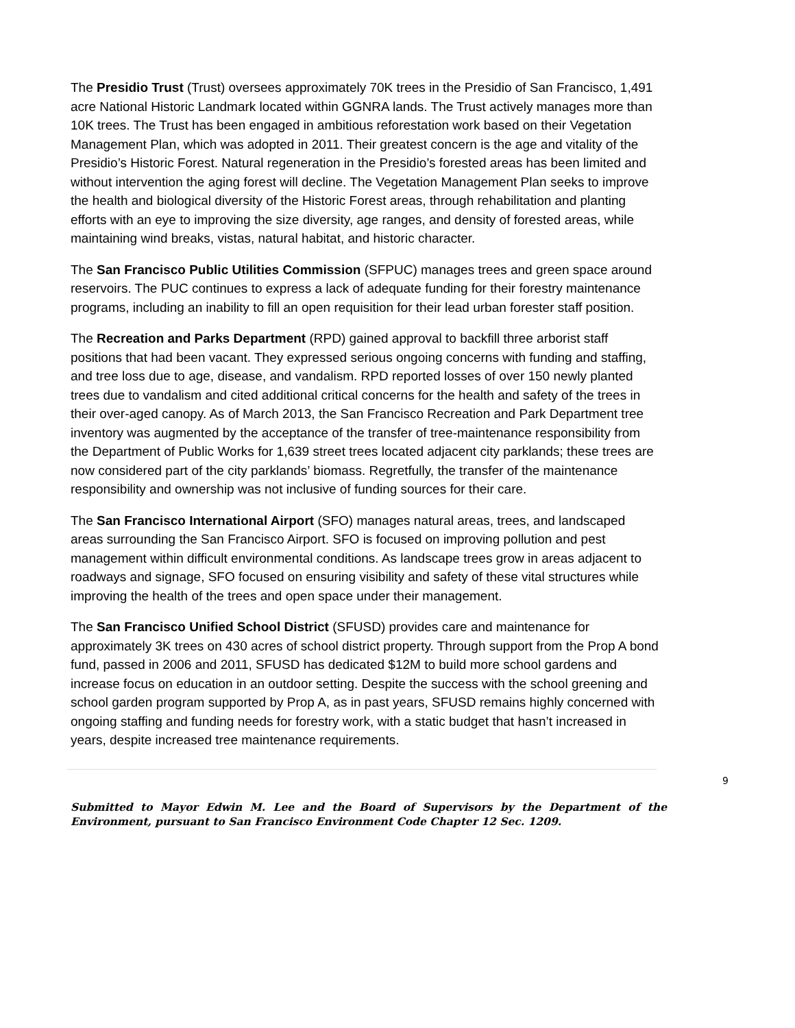The Presidio Trust (Trust) oversees approximately 70K trees in the Presidio of San Francisco, 1,491 acre National Historic Landmark located within GGNRA lands. The Trust actively manages more than 10K trees. The Trust has been engaged in ambitious reforestation work based on their Vegetation Management Plan, which was adopted in 2011. Their greatest concern is the age and vitality of the Presidio’s Historic Forest. Natural regeneration in the Presidio’s forested areas has been limited and without intervention the aging forest will decline. The Vegetation Management Plan seeks to improve the health and biological diversity of the Historic Forest areas, through rehabilitation and planting efforts with an eye to improving the size diversity, age ranges, and density of forested areas, while maintaining wind breaks, vistas, natural habitat, and historic character.
The San Francisco Public Utilities Commission (SFPUC) manages trees and green space around reservoirs. The PUC continues to express a lack of adequate funding for their forestry maintenance programs, including an inability to fill an open requisition for their lead urban forester staff position.
The Recreation and Parks Department (RPD) gained approval to backfill three arborist staff positions that had been vacant. They expressed serious ongoing concerns with funding and staffing, and tree loss due to age, disease, and vandalism. RPD reported losses of over 150 newly planted trees due to vandalism and cited additional critical concerns for the health and safety of the trees in their over-aged canopy. As of March 2013, the San Francisco Recreation and Park Department tree inventory was augmented by the acceptance of the transfer of tree-maintenance responsibility from the Department of Public Works for 1,639 street trees located adjacent city parklands; these trees are now considered part of the city parklands’ biomass. Regretfully, the transfer of the maintenance responsibility and ownership was not inclusive of funding sources for their care.
The San Francisco International Airport (SFO) manages natural areas, trees, and landscaped areas surrounding the San Francisco Airport. SFO is focused on improving pollution and pest management within difficult environmental conditions. As landscape trees grow in areas adjacent to roadways and signage, SFO focused on ensuring visibility and safety of these vital structures while improving the health of the trees and open space under their management.
The San Francisco Unified School District (SFUSD) provides care and maintenance for approximately 3K trees on 430 acres of school district property. Through support from the Prop A bond fund, passed in 2006 and 2011, SFUSD has dedicated $12M to build more school gardens and increase focus on education in an outdoor setting. Despite the success with the school greening and school garden program supported by Prop A, as in past years, SFUSD remains highly concerned with ongoing staffing and funding needs for forestry work, with a static budget that hasn’t increased in years, despite increased tree maintenance requirements.
9
Submitted to Mayor Edwin M. Lee and the Board of Supervisors by the Department of the Environment, pursuant to San Francisco Environment Code Chapter 12 Sec. 1209.